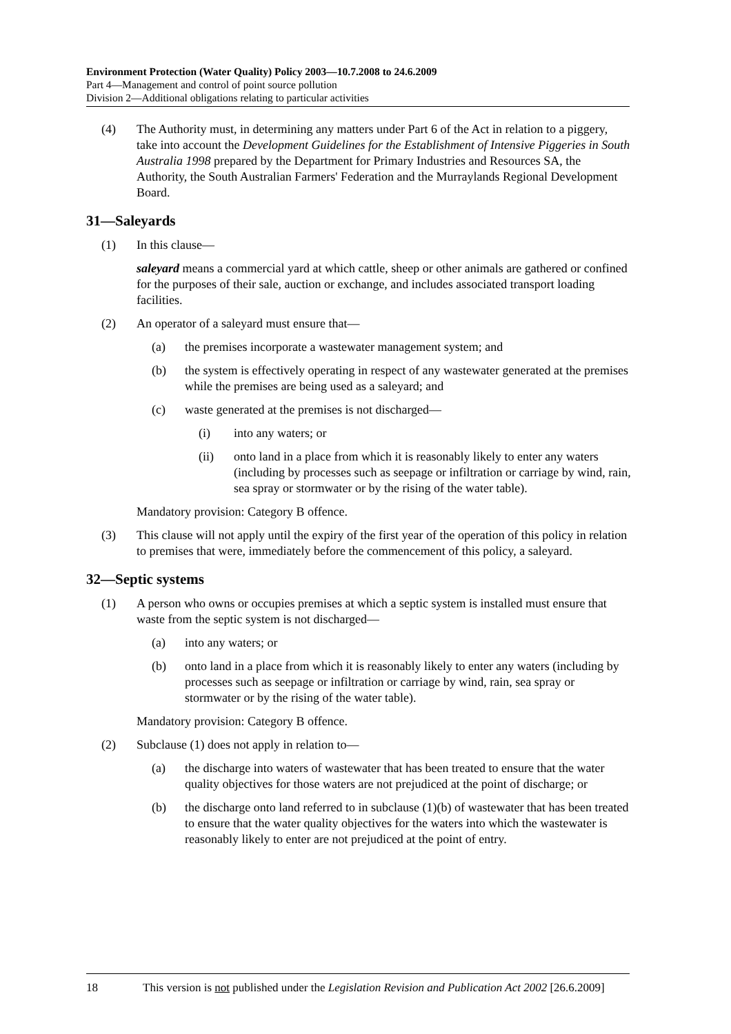Environment Protection (Water Quality) Policy 2003—10.7.2008 to 24.6.2009
Part 4—Management and control of point source pollution
Division 2—Additional obligations relating to particular activities
(4) The Authority must, in determining any matters under Part 6 of the Act in relation to a piggery, take into account the Development Guidelines for the Establishment of Intensive Piggeries in South Australia 1998 prepared by the Department for Primary Industries and Resources SA, the Authority, the South Australian Farmers' Federation and the Murraylands Regional Development Board.
31—Saleyards
(1) In this clause—
saleyard means a commercial yard at which cattle, sheep or other animals are gathered or confined for the purposes of their sale, auction or exchange, and includes associated transport loading facilities.
(2) An operator of a saleyard must ensure that—
(a) the premises incorporate a wastewater management system; and
(b) the system is effectively operating in respect of any wastewater generated at the premises while the premises are being used as a saleyard; and
(c) waste generated at the premises is not discharged—
(i) into any waters; or
(ii) onto land in a place from which it is reasonably likely to enter any waters (including by processes such as seepage or infiltration or carriage by wind, rain, sea spray or stormwater or by the rising of the water table).
Mandatory provision: Category B offence.
(3) This clause will not apply until the expiry of the first year of the operation of this policy in relation to premises that were, immediately before the commencement of this policy, a saleyard.
32—Septic systems
(1) A person who owns or occupies premises at which a septic system is installed must ensure that waste from the septic system is not discharged—
(a) into any waters; or
(b) onto land in a place from which it is reasonably likely to enter any waters (including by processes such as seepage or infiltration or carriage by wind, rain, sea spray or stormwater or by the rising of the water table).
Mandatory provision: Category B offence.
(2) Subclause (1) does not apply in relation to—
(a) the discharge into waters of wastewater that has been treated to ensure that the water quality objectives for those waters are not prejudiced at the point of discharge; or
(b) the discharge onto land referred to in subclause (1)(b) of wastewater that has been treated to ensure that the water quality objectives for the waters into which the wastewater is reasonably likely to enter are not prejudiced at the point of entry.
18 This version is not published under the Legislation Revision and Publication Act 2002 [26.6.2009]